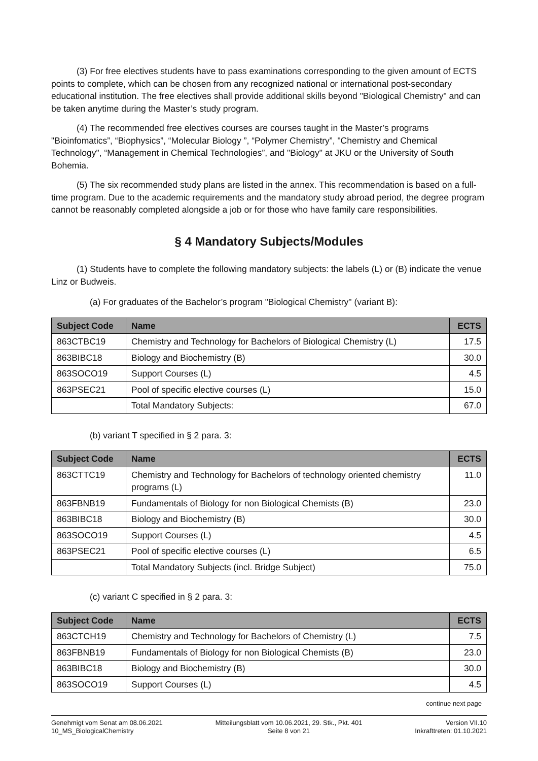(3) For free electives students have to pass examinations corresponding to the given amount of ECTS points to complete, which can be chosen from any recognized national or international post-secondary educational institution. The free electives shall provide additional skills beyond "Biological Chemistry" and can be taken anytime during the Master’s study program.
(4) The recommended free electives courses are courses taught in the Master’s programs "Bioinfomatics”, “Biophysics”, “Molecular Biology ”, “Polymer Chemistry”, "Chemistry and Chemical Technology", “Management in Chemical Technologies”, and "Biology" at JKU or the University of South Bohemia.
(5) The six recommended study plans are listed in the annex. This recommendation is based on a full-time program. Due to the academic requirements and the mandatory study abroad period, the degree program cannot be reasonably completed alongside a job or for those who have family care responsibilities.
§ 4 Mandatory Subjects/Modules
(1) Students have to complete the following mandatory subjects: the labels (L) or (B) indicate the venue Linz or Budweis.
(a) For graduates of the Bachelor’s program "Biological Chemistry" (variant B):
| Subject Code | Name | ECTS |
| --- | --- | --- |
| 863CTBC19 | Chemistry and Technology for Bachelors of Biological Chemistry (L) | 17.5 |
| 863BIBC18 | Biology and Biochemistry (B) | 30.0 |
| 863SOCO19 | Support Courses (L) | 4.5 |
| 863PSEC21 | Pool of specific elective courses (L) | 15.0 |
| | Total Mandatory Subjects: | 67.0 |
(b) variant T specified in § 2 para. 3:
| Subject Code | Name | ECTS |
| --- | --- | --- |
| 863CTTC19 | Chemistry and Technology for Bachelors of technology oriented chemistry programs (L) | 11.0 |
| 863FBNB19 | Fundamentals of Biology for non Biological Chemists (B) | 23.0 |
| 863BIBC18 | Biology and Biochemistry (B) | 30.0 |
| 863SOCO19 | Support Courses (L) | 4.5 |
| 863PSEC21 | Pool of specific elective courses (L) | 6.5 |
| | Total Mandatory Subjects (incl. Bridge Subject) | 75.0 |
(c) variant C specified in § 2 para. 3:
| Subject Code | Name | ECTS |
| --- | --- | --- |
| 863CTCH19 | Chemistry and Technology for Bachelors of Chemistry (L) | 7.5 |
| 863FBNB19 | Fundamentals of Biology for non Biological Chemists (B) | 23.0 |
| 863BIBC18 | Biology and Biochemistry (B) | 30.0 |
| 863SOCO19 | Support Courses (L) | 4.5 |
continue next page
Genehmigt vom Senat am 08.06.2021
10_MS_BiologicalChemistry
Mitteilungsblatt vom 10.06.2021, 29. Stk., Pkt. 401
Seite 8 von 21
Version VII.10
Inkrafttreten: 01.10.2021